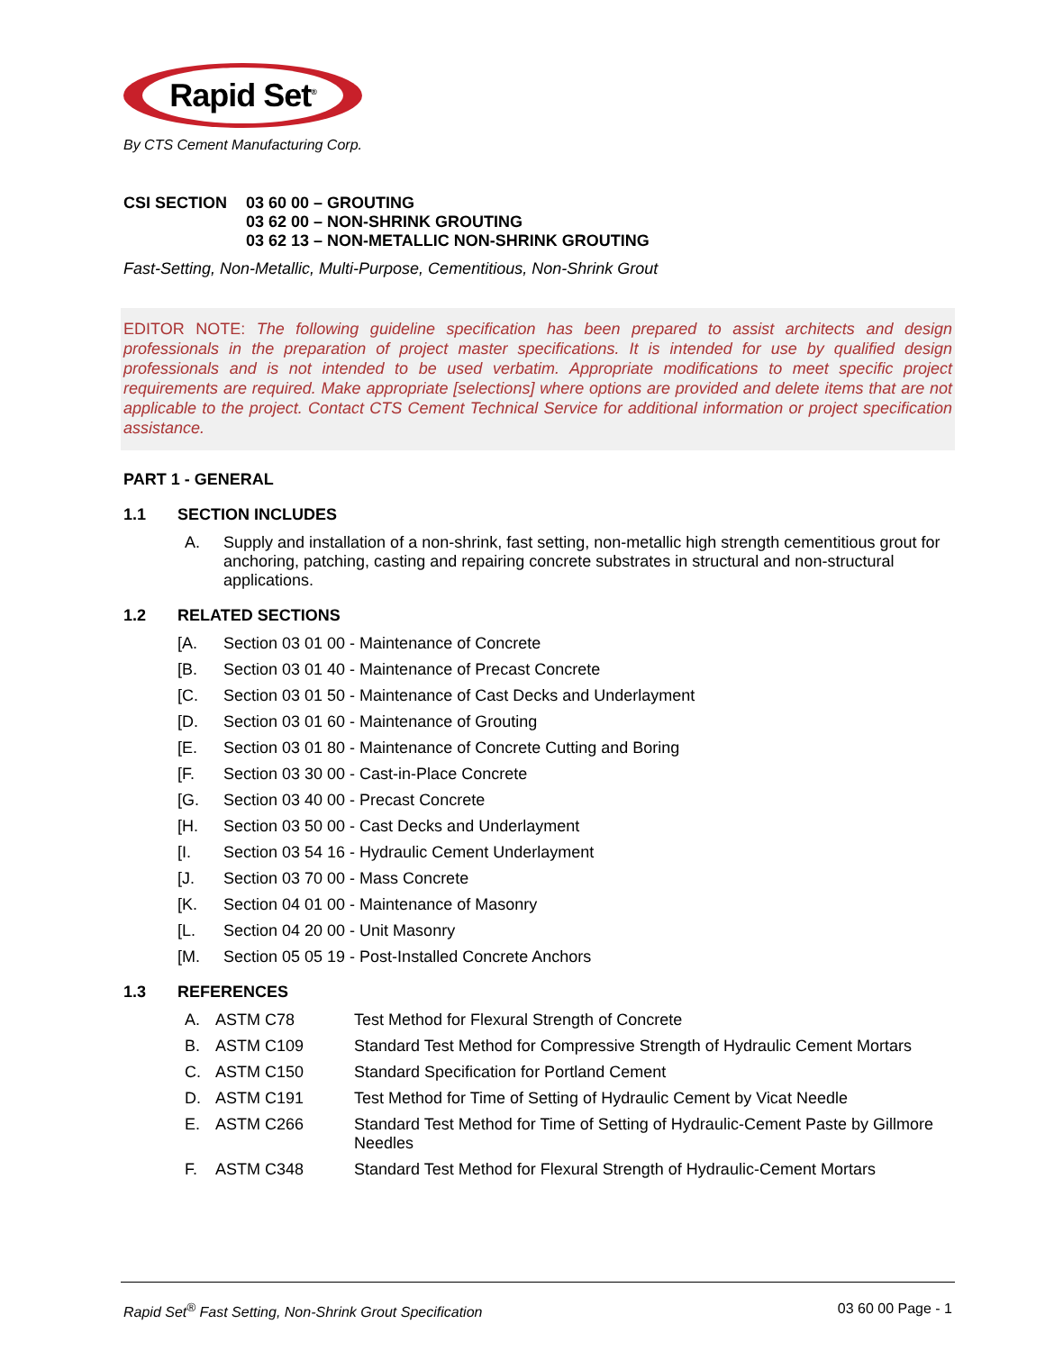Rapid Set<sup>®</sup>
By CTS Cement Manufacturing Corp.
CSI SECTION 03 60 00 – GROUTING
03 62 00 – NON-SHRINK GROUTING
03 62 13 – NON-METALLIC NON-SHRINK GROUTING
Fast-Setting, Non-Metallic, Multi-Purpose, Cementitious, Non-Shrink Grout
EDITOR NOTE: The following guideline specification has been prepared to assist architects and design professionals in the preparation of project master specifications. It is intended for use by qualified design professionals and is not intended to be used verbatim. Appropriate modifications to meet specific project requirements are required. Make appropriate [selections] where options are provided and delete items that are not applicable to the project. Contact CTS Cement Technical Service for additional information or project specification assistance.
PART 1 - GENERAL
1.1 SECTION INCLUDES
A. Supply and installation of a non-shrink, fast setting, non-metallic high strength cementitious grout for anchoring, patching, casting and repairing concrete substrates in structural and non-structural applications.
1.2 RELATED SECTIONS
[A. Section 03 01 00 - Maintenance of Concrete
[B. Section 03 01 40 - Maintenance of Precast Concrete
[C. Section 03 01 50 - Maintenance of Cast Decks and Underlayment
[D. Section 03 01 60 - Maintenance of Grouting
[E. Section 03 01 80 - Maintenance of Concrete Cutting and Boring
[F. Section 03 30 00 - Cast-in-Place Concrete
[G. Section 03 40 00 - Precast Concrete
[H. Section 03 50 00 - Cast Decks and Underlayment
[I. Section 03 54 16 - Hydraulic Cement Underlayment
[J. Section 03 70 00 - Mass Concrete
[K. Section 04 01 00 - Maintenance of Masonry
[L. Section 04 20 00 - Unit Masonry
[M. Section 05 05 19 - Post-Installed Concrete Anchors
1.3 REFERENCES
A. ASTM C78 Test Method for Flexural Strength of Concrete
B. ASTM C109 Standard Test Method for Compressive Strength of Hydraulic Cement Mortars
C. ASTM C150 Standard Specification for Portland Cement
D. ASTM C191 Test Method for Time of Setting of Hydraulic Cement by Vicat Needle
E. ASTM C266 Standard Test Method for Time of Setting of Hydraulic-Cement Paste by Gillmore Needles
F. ASTM C348 Standard Test Method for Flexural Strength of Hydraulic-Cement Mortars
Rapid Set<sup>®</sup> Fast Setting, Non-Shrink Grout Specification 03 60 00 Page - 1